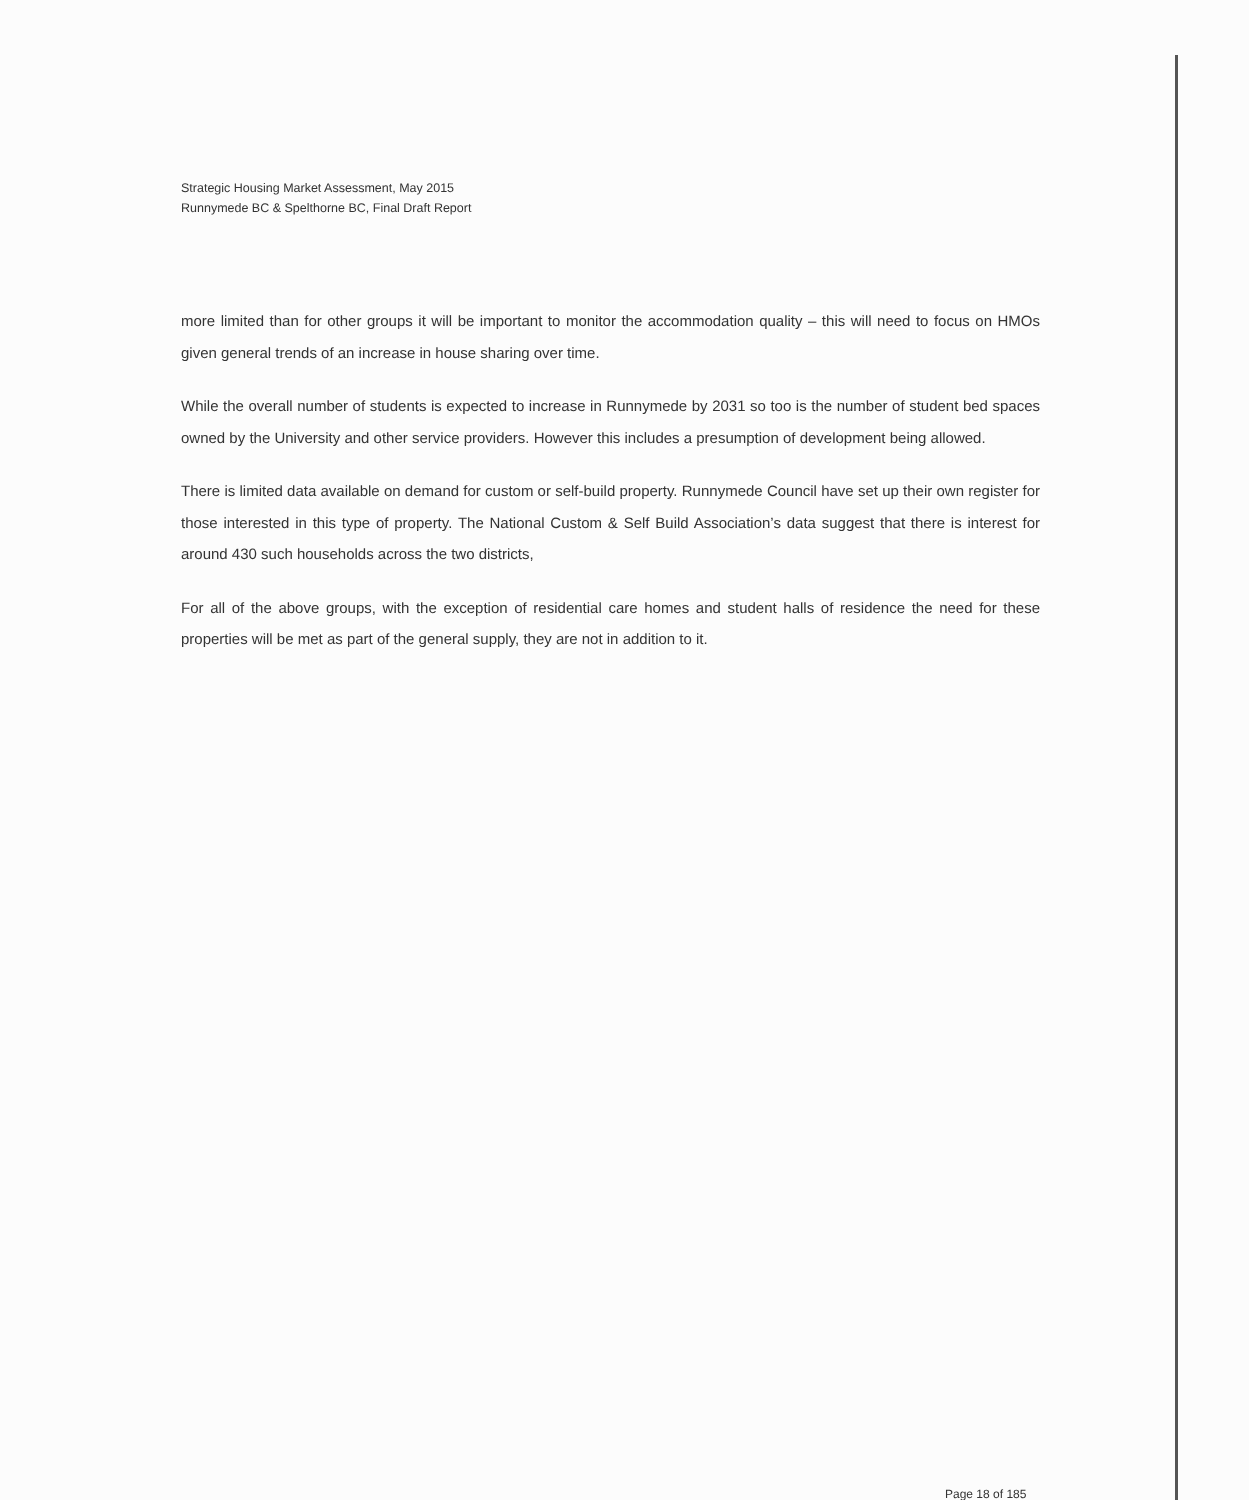Strategic Housing Market Assessment, May 2015
Runnymede BC & Spelthorne BC, Final Draft Report
more limited than for other groups it will be important to monitor the accommodation quality – this will need to focus on HMOs given general trends of an increase in house sharing over time.
While the overall number of students is expected to increase in Runnymede by 2031 so too is the number of student bed spaces owned by the University and other service providers. However this includes a presumption of development being allowed.
There is limited data available on demand for custom or self-build property. Runnymede Council have set up their own register for those interested in this type of property. The National Custom & Self Build Association’s data suggest that there is interest for around 430 such households across the two districts,
For all of the above groups, with the exception of residential care homes and student halls of residence the need for these properties will be met as part of the general supply, they are not in addition to it.
Page 18 of 185